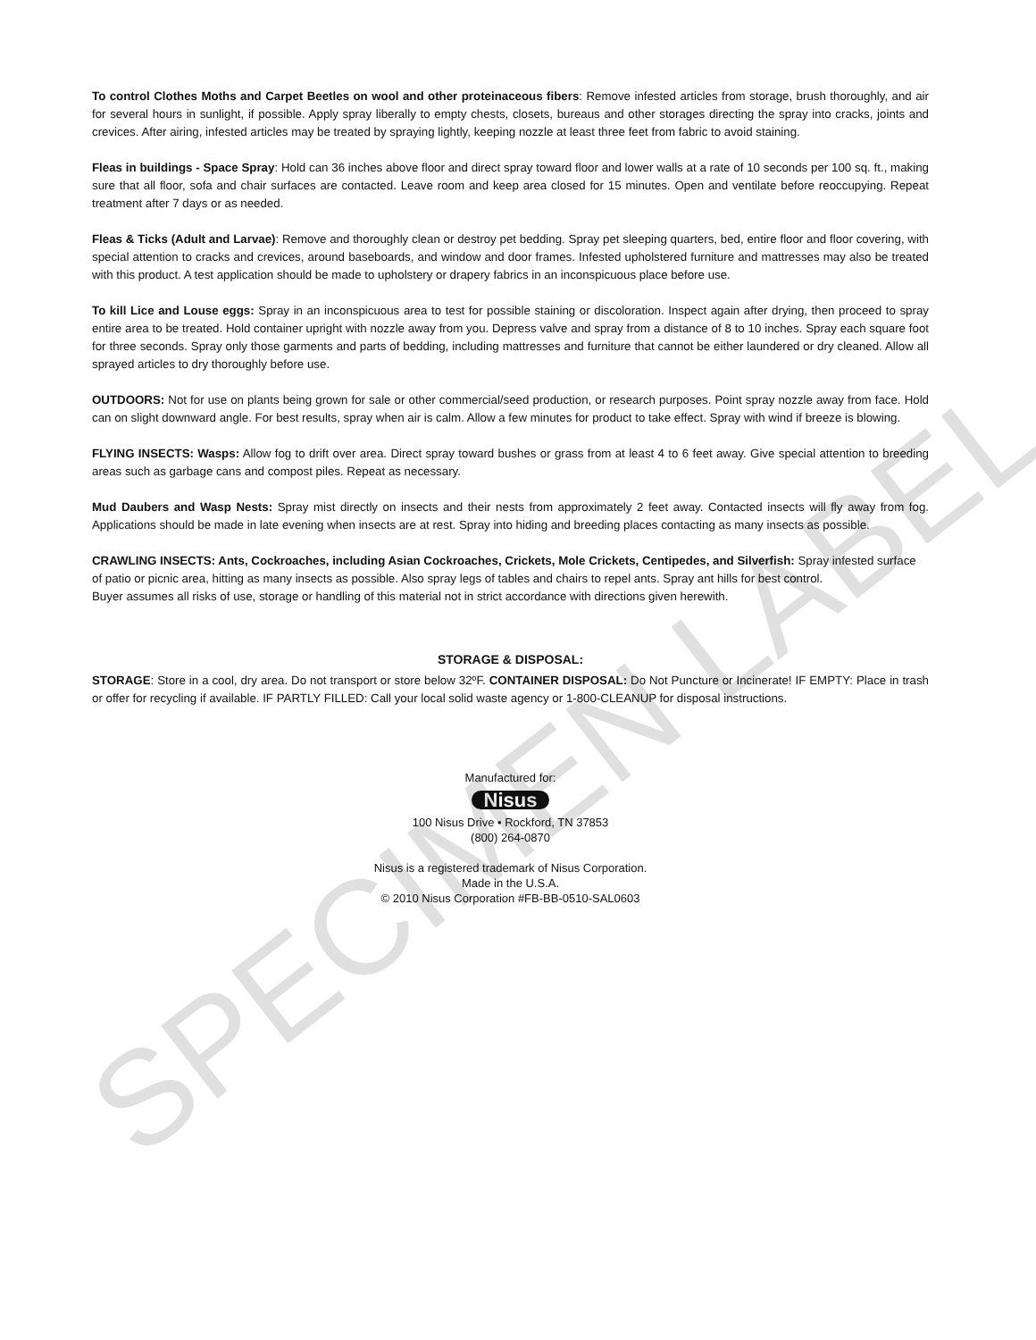SPECIMEN LABEL
To control Clothes Moths and Carpet Beetles on wool and other proteinaceous fibers: Remove infested articles from storage, brush thoroughly, and air for several hours in sunlight, if possible. Apply spray liberally to empty chests, closets, bureaus and other storages directing the spray into cracks, joints and crevices. After airing, infested articles may be treated by spraying lightly, keeping nozzle at least three feet from fabric to avoid staining.
Fleas in buildings - Space Spray: Hold can 36 inches above floor and direct spray toward floor and lower walls at a rate of 10 seconds per 100 sq. ft., making sure that all floor, sofa and chair surfaces are contacted. Leave room and keep area closed for 15 minutes. Open and ventilate before reoccupying. Repeat treatment after 7 days or as needed.
Fleas & Ticks (Adult and Larvae): Remove and thoroughly clean or destroy pet bedding. Spray pet sleeping quarters, bed, entire floor and floor covering, with special attention to cracks and crevices, around baseboards, and window and door frames. Infested upholstered furniture and mattresses may also be treated with this product. A test application should be made to upholstery or drapery fabrics in an inconspicuous place before use.
To kill Lice and Louse eggs: Spray in an inconspicuous area to test for possible staining or discoloration. Inspect again after drying, then proceed to spray entire area to be treated. Hold container upright with nozzle away from you. Depress valve and spray from a distance of 8 to 10 inches. Spray each square foot for three seconds. Spray only those garments and parts of bedding, including mattresses and furniture that cannot be either laundered or dry cleaned. Allow all sprayed articles to dry thoroughly before use.
OUTDOORS: Not for use on plants being grown for sale or other commercial/seed production, or research purposes. Point spray nozzle away from face. Hold can on slight downward angle. For best results, spray when air is calm. Allow a few minutes for product to take effect. Spray with wind if breeze is blowing.
FLYING INSECTS: Wasps: Allow fog to drift over area. Direct spray toward bushes or grass from at least 4 to 6 feet away. Give special attention to breeding areas such as garbage cans and compost piles. Repeat as necessary.
Mud Daubers and Wasp Nests: Spray mist directly on insects and their nests from approximately 2 feet away. Contacted insects will fly away from fog. Applications should be made in late evening when insects are at rest. Spray into hiding and breeding places contacting as many insects as possible.
CRAWLING INSECTS: Ants, Cockroaches, including Asian Cockroaches, Crickets, Mole Crickets, Centipedes, and Silverfish: Spray infested surface of patio or picnic area, hitting as many insects as possible. Also spray legs of tables and chairs to repel ants. Spray ant hills for best control.
Buyer assumes all risks of use, storage or handling of this material not in strict accordance with directions given herewith.
STORAGE & DISPOSAL:
STORAGE: Store in a cool, dry area. Do not transport or store below 32ºF. CONTAINER DISPOSAL: Do Not Puncture or Incinerate! IF EMPTY: Place in trash or offer for recycling if available. IF PARTLY FILLED: Call your local solid waste agency or 1-800-CLEANUP for disposal instructions.
Manufactured for:
Nisus
100 Nisus Drive • Rockford, TN 37853
(800) 264-0870
Nisus is a registered trademark of Nisus Corporation.
Made in the U.S.A.
© 2010 Nisus Corporation #FB-BB-0510-SAL0603